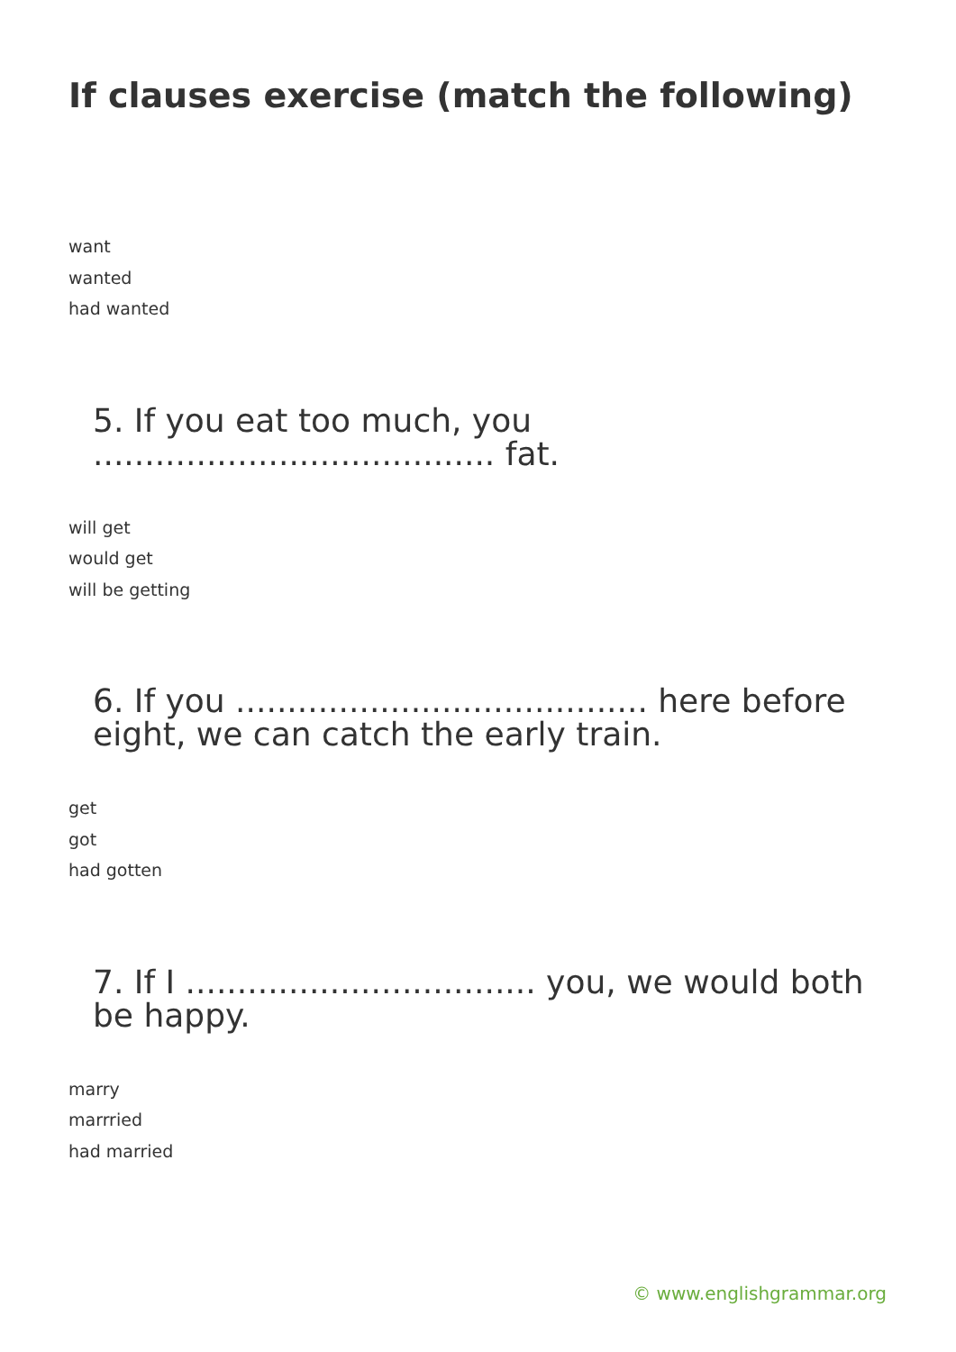If clauses exercise (match the following)
want
wanted
had wanted
5. If you eat too much, you ....................................... fat.
will get
would get
will be getting
6. If you ........................................ here before eight, we can catch the early train.
get
got
had gotten
7. If I .................................. you, we would both be happy.
marry
marrried
had married
© www.englishgrammar.org